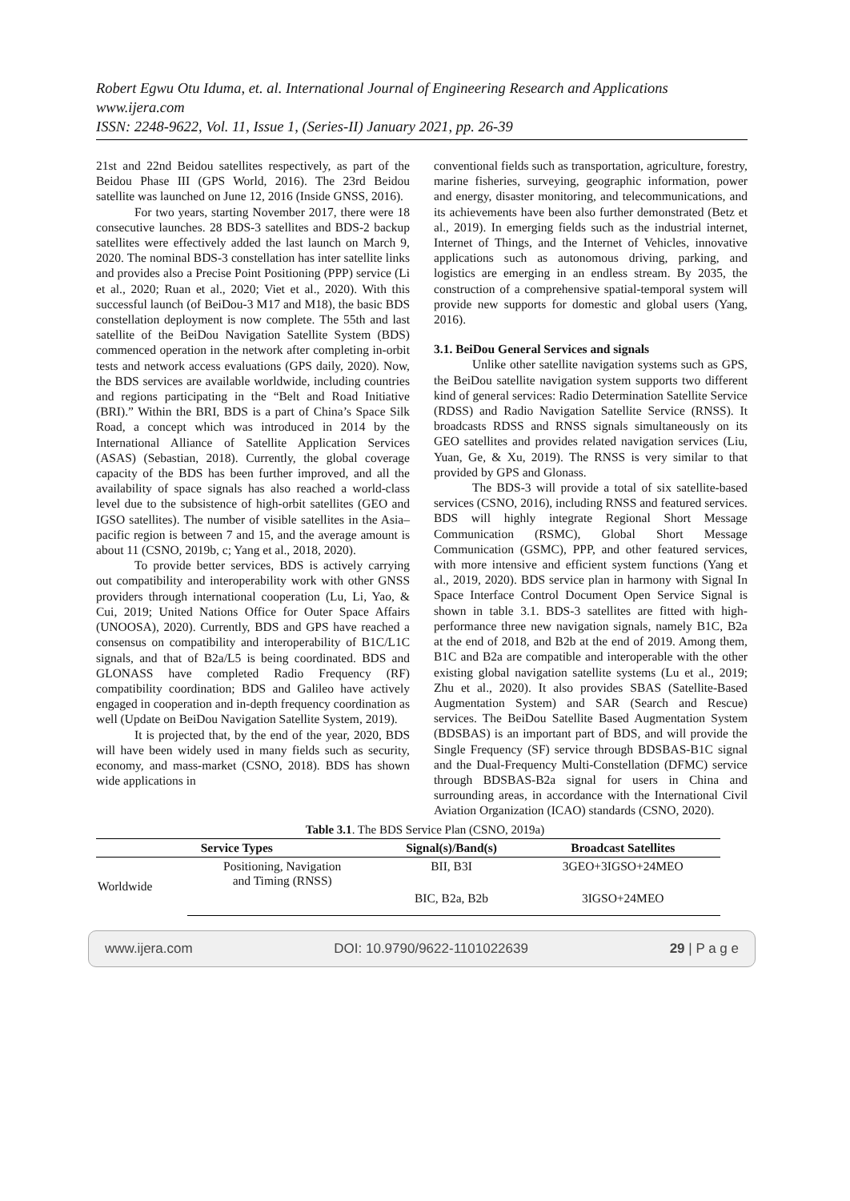Robert Egwu Otu Iduma, et. al. International Journal of Engineering Research and Applications
www.ijera.com
ISSN: 2248-9622, Vol. 11, Issue 1, (Series-II) January 2021, pp. 26-39
21st and 22nd Beidou satellites respectively, as part of the Beidou Phase III (GPS World, 2016). The 23rd Beidou satellite was launched on June 12, 2016 (Inside GNSS, 2016).
For two years, starting November 2017, there were 18 consecutive launches. 28 BDS-3 satellites and BDS-2 backup satellites were effectively added the last launch on March 9, 2020. The nominal BDS-3 constellation has inter satellite links and provides also a Precise Point Positioning (PPP) service (Li et al., 2020; Ruan et al., 2020; Viet et al., 2020). With this successful launch (of BeiDou-3 M17 and M18), the basic BDS constellation deployment is now complete. The 55th and last satellite of the BeiDou Navigation Satellite System (BDS) commenced operation in the network after completing in-orbit tests and network access evaluations (GPS daily, 2020). Now, the BDS services are available worldwide, including countries and regions participating in the “Belt and Road Initiative (BRI).” Within the BRI, BDS is a part of China’s Space Silk Road, a concept which was introduced in 2014 by the International Alliance of Satellite Application Services (ASAS) (Sebastian, 2018). Currently, the global coverage capacity of the BDS has been further improved, and all the availability of space signals has also reached a world-class level due to the subsistence of high-orbit satellites (GEO and IGSO satellites). The number of visible satellites in the Asia–pacific region is between 7 and 15, and the average amount is about 11 (CSNO, 2019b, c; Yang et al., 2018, 2020).
To provide better services, BDS is actively carrying out compatibility and interoperability work with other GNSS providers through international cooperation (Lu, Li, Yao, & Cui, 2019; United Nations Office for Outer Space Affairs (UNOOSA), 2020). Currently, BDS and GPS have reached a consensus on compatibility and interoperability of B1C/L1C signals, and that of B2a/L5 is being coordinated. BDS and GLONASS have completed Radio Frequency (RF) compatibility coordination; BDS and Galileo have actively engaged in cooperation and in-depth frequency coordination as well (Update on BeiDou Navigation Satellite System, 2019).
It is projected that, by the end of the year, 2020, BDS will have been widely used in many fields such as security, economy, and mass-market (CSNO, 2018). BDS has shown wide applications in
conventional fields such as transportation, agriculture, forestry, marine fisheries, surveying, geographic information, power and energy, disaster monitoring, and telecommunications, and its achievements have been also further demonstrated (Betz et al., 2019). In emerging fields such as the industrial internet, Internet of Things, and the Internet of Vehicles, innovative applications such as autonomous driving, parking, and logistics are emerging in an endless stream. By 2035, the construction of a comprehensive spatial-temporal system will provide new supports for domestic and global users (Yang, 2016).
3.1. BeiDou General Services and signals
Unlike other satellite navigation systems such as GPS, the BeiDou satellite navigation system supports two different kind of general services: Radio Determination Satellite Service (RDSS) and Radio Navigation Satellite Service (RNSS). It broadcasts RDSS and RNSS signals simultaneously on its GEO satellites and provides related navigation services (Liu, Yuan, Ge, & Xu, 2019). The RNSS is very similar to that provided by GPS and Glonass.
The BDS-3 will provide a total of six satellite-based services (CSNO, 2016), including RNSS and featured services. BDS will highly integrate Regional Short Message Communication (RSMC), Global Short Message Communication (GSMC), PPP, and other featured services, with more intensive and efficient system functions (Yang et al., 2019, 2020). BDS service plan in harmony with Signal In Space Interface Control Document Open Service Signal is shown in table 3.1. BDS-3 satellites are fitted with high-performance three new navigation signals, namely B1C, B2a at the end of 2018, and B2b at the end of 2019. Among them, B1C and B2a are compatible and interoperable with the other existing global navigation satellite systems (Lu et al., 2019; Zhu et al., 2020). It also provides SBAS (Satellite-Based Augmentation System) and SAR (Search and Rescue) services. The BeiDou Satellite Based Augmentation System (BDSBAS) is an important part of BDS, and will provide the Single Frequency (SF) service through BDSBAS-B1C signal and the Dual-Frequency Multi-Constellation (DFMC) service through BDSBAS-B2a signal for users in China and surrounding areas, in accordance with the International Civil Aviation Organization (ICAO) standards (CSNO, 2020).
Table 3.1. The BDS Service Plan (CSNO, 2019a)
| Service Types | | Signal(s)/Band(s) | Broadcast Satellites |
| --- | --- | --- | --- |
| Worldwide | Positioning, Navigation and Timing (RNSS) | BII, B3I | 3GEO+3IGSO+24MEO |
| | | BIC, B2a, B2b | 3IGSO+24MEO |
www.ijera.com DOI: 10.9790/9622-1101022639 29 | P a g e